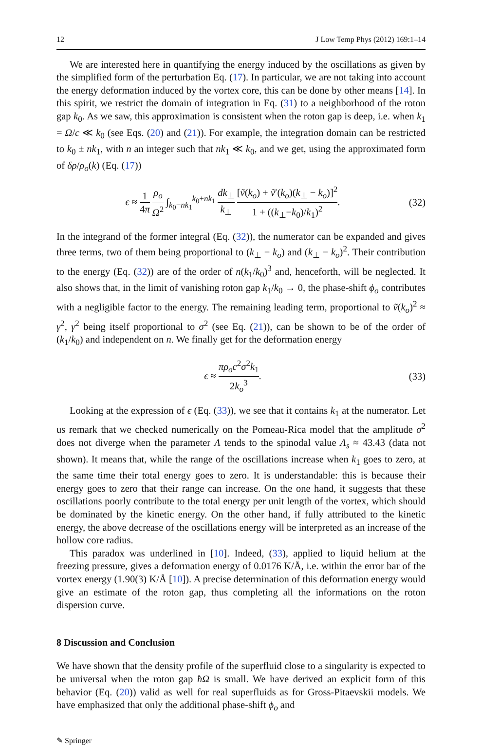12 J Low Temp Phys (2012) 169:1–14
We are interested here in quantifying the energy induced by the oscillations as given by the simplified form of the perturbation Eq. (17). In particular, we are not taking into account the energy deformation induced by the vortex core, this can be done by other means [14]. In this spirit, we restrict the domain of integration in Eq. (31) to a neighborhood of the roton gap k<sub>0</sub>. As we saw, this approximation is consistent when the roton gap is deep, i.e. when k<sub>1</sub> = Ω/c ≪ k<sub>0</sub> (see Eqs. (20) and (21)). For example, the integration domain can be restricted to k<sub>0</sub> ± nk<sub>1</sub>, with n an integer such that nk<sub>1</sub> ≪ k<sub>0</sub>, and we get, using the approximated form of δρ/ρ<sub>o</sub>(k) (Eq. (17))
ϵ ≈ 1 4π ρ<sub>o</sub> Ω<sup>2</sup> ∫<sub>k<sub>0</sub>−nk<sub>1</sub></sub><sup>k<sub>0</sub>+nk<sub>1</sub></sup> dk<sub>⊥</sub> k<sub>⊥</sub> [ṽ(k<sub>o</sub>) + ṽ′(k<sub>o</sub>)(k<sub>⊥</sub> − k<sub>o</sub>)]<sup>2</sup> 1 + ((k<sub>⊥</sub>−k<sub>0</sub>)/k<sub>1</sub>)<sup>2</sup>. (32)
In the integrand of the former integral (Eq. (32)), the numerator can be expanded and gives three terms, two of them being proportional to (k<sub>⊥</sub> − k<sub>o</sub>) and (k<sub>⊥</sub> − k<sub>o</sub>)<sup>2</sup>. Their contribution to the energy (Eq. (32)) are of the order of n(k<sub>1</sub>/k<sub>0</sub>)<sup>3</sup> and, henceforth, will be neglected. It also shows that, in the limit of vanishing roton gap k<sub>1</sub>/k<sub>0</sub> → 0, the phase-shift ϕ<sub>o</sub> contributes with a negligible factor to the energy. The remaining leading term, proportional to ṽ(k<sub>o</sub>)<sup>2</sup> ≈ γ<sup>2</sup>, γ<sup>2</sup> being itself proportional to σ<sup>2</sup> (see Eq. (21)), can be shown to be of the order of (k<sub>1</sub>/k<sub>0</sub>) and independent on n. We finally get for the deformation energy
ϵ ≈ πρ<sub>o</sub>c<sup>2</sup>σ<sup>2</sup>k<sub>1</sub> 2k<sub>o</sub><sup>3</sup>. (33)
Looking at the expression of ϵ (Eq. (33)), we see that it contains k<sub>1</sub> at the numerator. Let us remark that we checked numerically on the Pomeau-Rica model that the amplitude σ<sup>2</sup> does not diverge when the parameter Λ tends to the spinodal value Λ<sub>s</sub> ≈ 43.43 (data not shown). It means that, while the range of the oscillations increase when k<sub>1</sub> goes to zero, at the same time their total energy goes to zero. It is understandable: this is because their energy goes to zero that their range can increase. On the one hand, it suggests that these oscillations poorly contribute to the total energy per unit length of the vortex, which should be dominated by the kinetic energy. On the other hand, if fully attributed to the kinetic energy, the above decrease of the oscillations energy will be interpreted as an increase of the hollow core radius.
This paradox was underlined in [10]. Indeed, (33), applied to liquid helium at the freezing pressure, gives a deformation energy of 0.0176 K/Å, i.e. within the error bar of the vortex energy (1.90(3) K/Å [10]). A precise determination of this deformation energy would give an estimate of the roton gap, thus completing all the informations on the roton dispersion curve.
8 Discussion and Conclusion
We have shown that the density profile of the superfluid close to a singularity is expected to be universal when the roton gap ħΩ is small. We have derived an explicit form of this behavior (Eq. (20)) valid as well for real superfluids as for Gross-Pitaevskii models. We have emphasized that only the additional phase-shift ϕ<sub>o</sub> and
✎ Springer